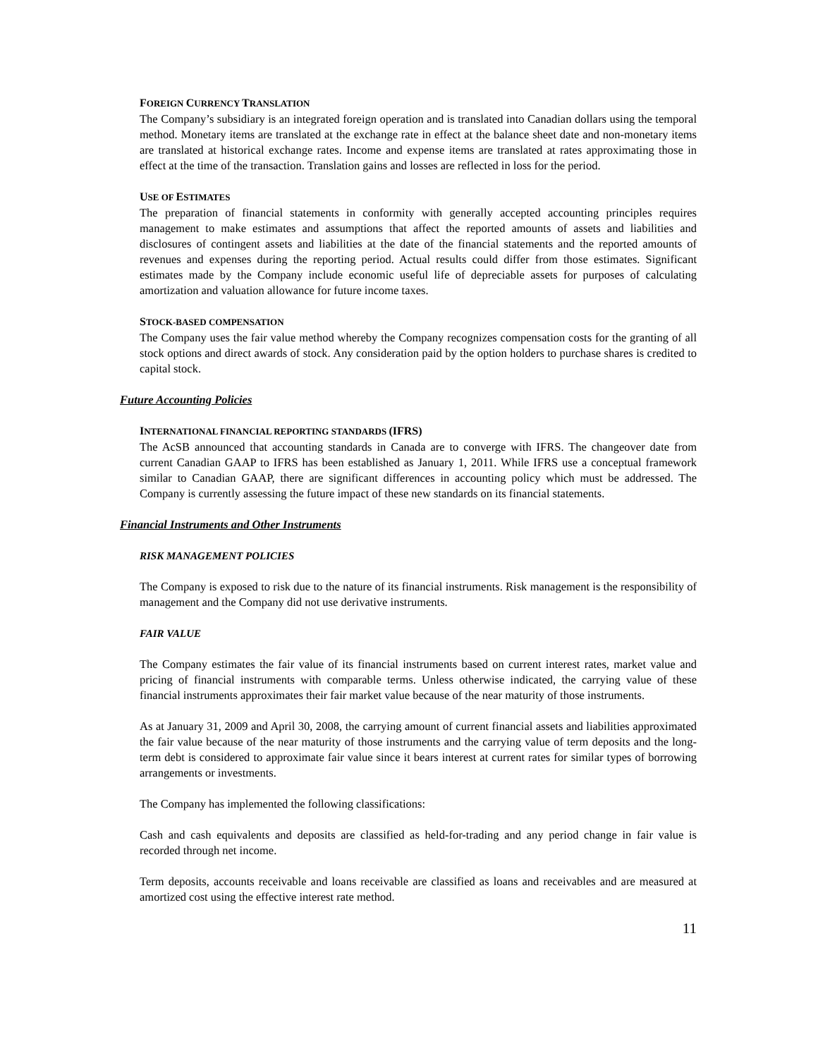FOREIGN CURRENCY TRANSLATION
The Company’s subsidiary is an integrated foreign operation and is translated into Canadian dollars using the temporal method. Monetary items are translated at the exchange rate in effect at the balance sheet date and non-monetary items are translated at historical exchange rates. Income and expense items are translated at rates approximating those in effect at the time of the transaction. Translation gains and losses are reflected in loss for the period.
USE OF ESTIMATES
The preparation of financial statements in conformity with generally accepted accounting principles requires management to make estimates and assumptions that affect the reported amounts of assets and liabilities and disclosures of contingent assets and liabilities at the date of the financial statements and the reported amounts of revenues and expenses during the reporting period. Actual results could differ from those estimates. Significant estimates made by the Company include economic useful life of depreciable assets for purposes of calculating amortization and valuation allowance for future income taxes.
STOCK-BASED COMPENSATION
The Company uses the fair value method whereby the Company recognizes compensation costs for the granting of all stock options and direct awards of stock. Any consideration paid by the option holders to purchase shares is credited to capital stock.
Future Accounting Policies
INTERNATIONAL FINANCIAL REPORTING STANDARDS (IFRS)
The AcSB announced that accounting standards in Canada are to converge with IFRS. The changeover date from current Canadian GAAP to IFRS has been established as January 1, 2011. While IFRS use a conceptual framework similar to Canadian GAAP, there are significant differences in accounting policy which must be addressed. The Company is currently assessing the future impact of these new standards on its financial statements.
Financial Instruments and Other Instruments
RISK MANAGEMENT POLICIES
The Company is exposed to risk due to the nature of its financial instruments. Risk management is the responsibility of management and the Company did not use derivative instruments.
FAIR VALUE
The Company estimates the fair value of its financial instruments based on current interest rates, market value and pricing of financial instruments with comparable terms. Unless otherwise indicated, the carrying value of these financial instruments approximates their fair market value because of the near maturity of those instruments.
As at January 31, 2009 and April 30, 2008, the carrying amount of current financial assets and liabilities approximated the fair value because of the near maturity of those instruments and the carrying value of term deposits and the long-term debt is considered to approximate fair value since it bears interest at current rates for similar types of borrowing arrangements or investments.
The Company has implemented the following classifications:
Cash and cash equivalents and deposits are classified as held-for-trading and any period change in fair value is recorded through net income.
Term deposits, accounts receivable and loans receivable are classified as loans and receivables and are measured at amortized cost using the effective interest rate method.
11